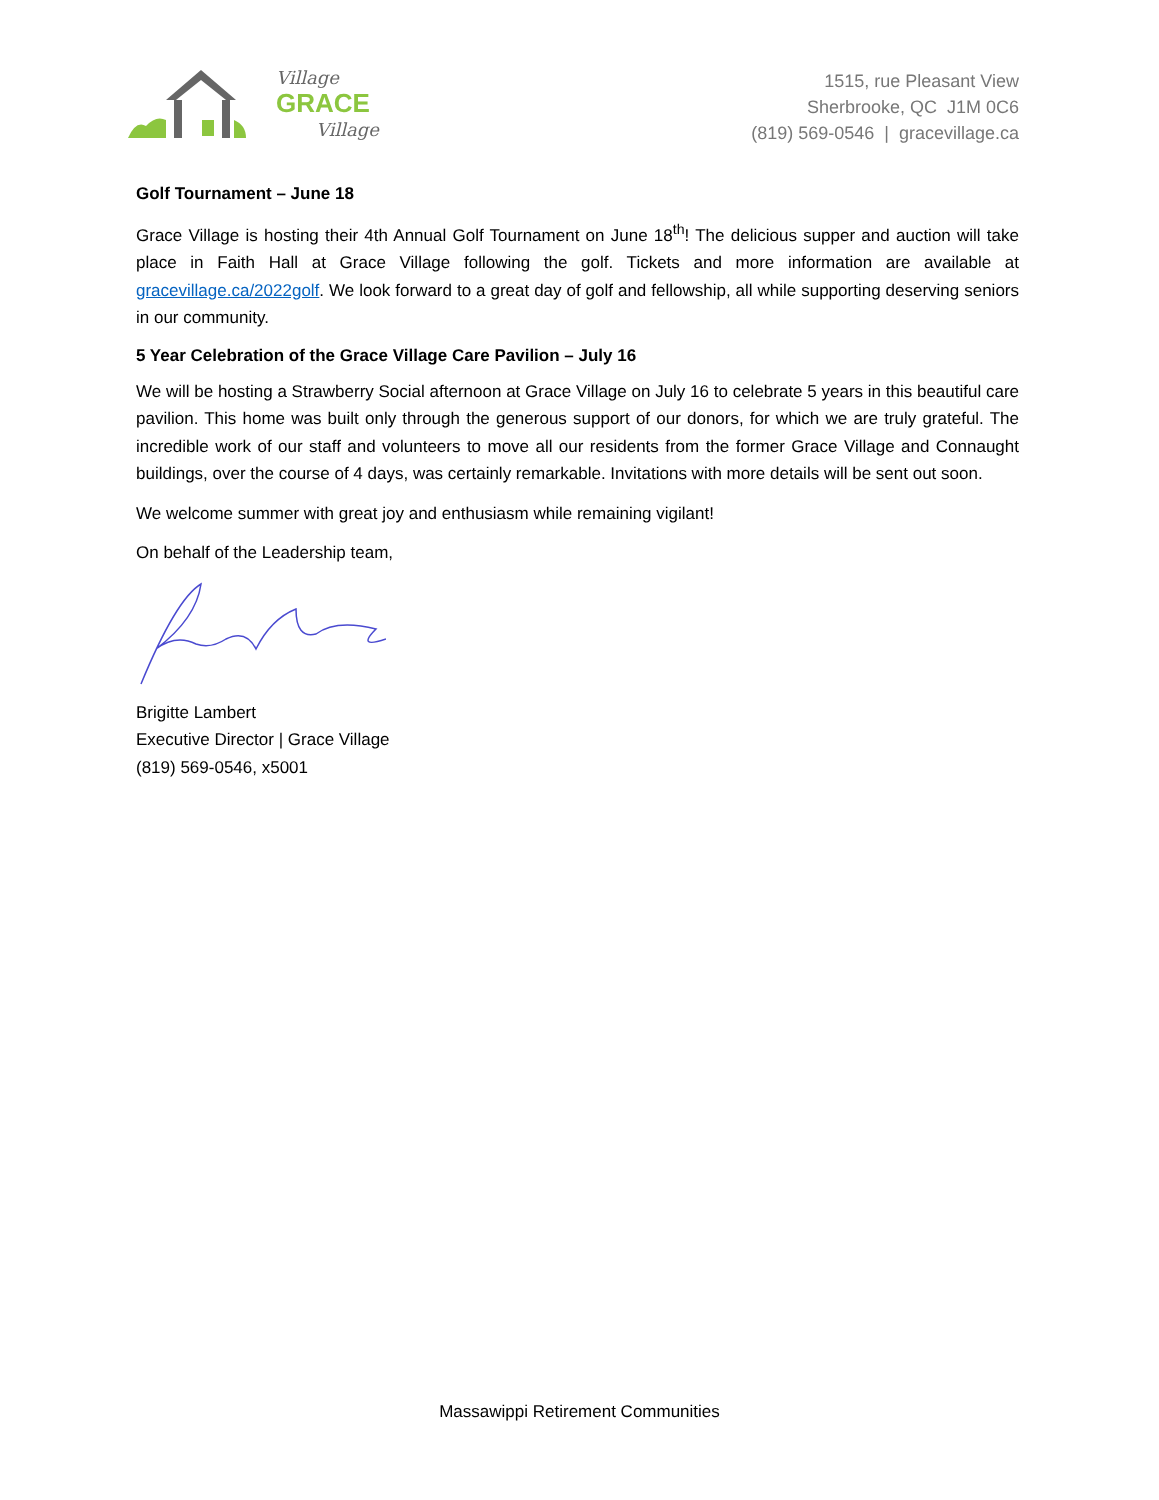Village
GRACE
Village
1515, rue Pleasant View
Sherbrooke, QC J1M 0C6
(819) 569-0546 | gracevillage.ca
Golf Tournament – June 18
Grace Village is hosting their 4th Annual Golf Tournament on June 18<sup>th</sup>! The delicious supper and auction will take place in Faith Hall at Grace Village following the golf. Tickets and more information are available at gracevillage.ca/2022golf. We look forward to a great day of golf and fellowship, all while supporting deserving seniors in our community.
5 Year Celebration of the Grace Village Care Pavilion – July 16
We will be hosting a Strawberry Social afternoon at Grace Village on July 16 to celebrate 5 years in this beautiful care pavilion. This home was built only through the generous support of our donors, for which we are truly grateful. The incredible work of our staff and volunteers to move all our residents from the former Grace Village and Connaught buildings, over the course of 4 days, was certainly remarkable. Invitations with more details will be sent out soon.
We welcome summer with great joy and enthusiasm while remaining vigilant!
On behalf of the Leadership team,
Brigitte Lambert
Executive Director | Grace Village
(819) 569-0546, x5001
Massawippi Retirement Communities